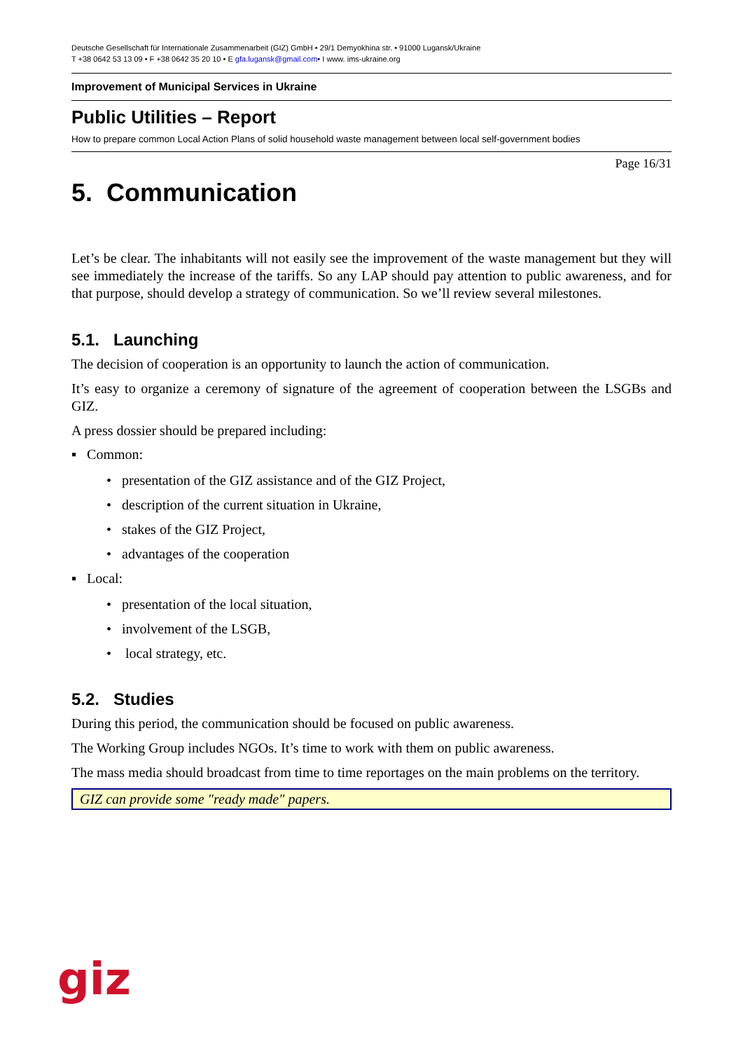Deutsche Gesellschaft für Internationale Zusammenarbeit (GIZ) GmbH • 29/1 Demyokhina str. • 91000 Lugansk/Ukraine
T +38 0642 53 13 09 • F +38 0642 35 20 10 • E gfa.lugansk@gmail.com• I www. ims-ukraine.org
Improvement of Municipal Services in Ukraine
Public Utilities – Report
How to prepare common Local Action Plans of solid household waste management between local self-government bodies
Page 16/31
5. Communication
Let’s be clear. The inhabitants will not easily see the improvement of the waste management but they will see immediately the increase of the tariffs. So any LAP should pay attention to public awareness, and for that purpose, should develop a strategy of communication. So we’ll review several milestones.
5.1. Launching
The decision of cooperation is an opportunity to launch the action of communication.
It’s easy to organize a ceremony of signature of the agreement of cooperation between the LSGBs and GIZ.
A press dossier should be prepared including:
▪ Common:
• presentation of the GIZ assistance and of the GIZ Project,
• description of the current situation in Ukraine,
• stakes of the GIZ Project,
• advantages of the cooperation
▪ Local:
• presentation of the local situation,
• involvement of the LSGB,
• local strategy, etc.
5.2. Studies
During this period, the communication should be focused on public awareness.
The Working Group includes NGOs. It’s time to work with them on public awareness.
The mass media should broadcast from time to time reportages on the main problems on the territory.
GIZ can provide some "ready made" papers.
giz